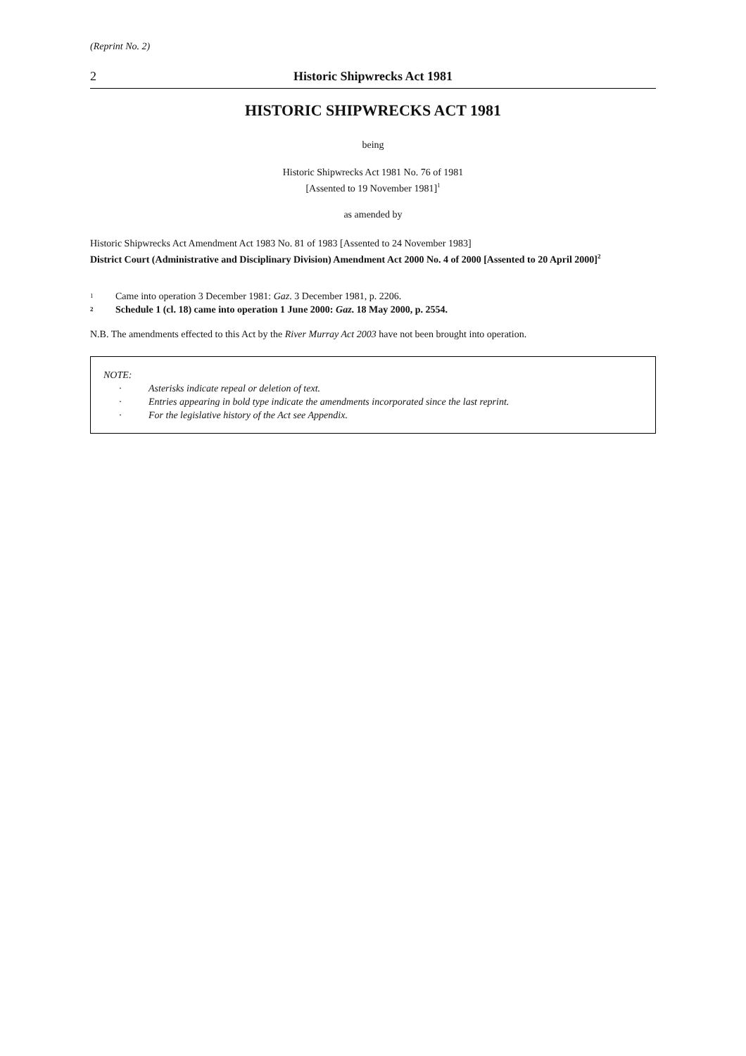(Reprint No. 2)
2 Historic Shipwrecks Act 1981
HISTORIC SHIPWRECKS ACT 1981
being
Historic Shipwrecks Act 1981 No. 76 of 1981
[Assented to 19 November 1981]<sup>1</sup>
as amended by
Historic Shipwrecks Act Amendment Act 1983 No. 81 of 1983 [Assented to 24 November 1983]
District Court (Administrative and Disciplinary Division) Amendment Act 2000 No. 4 of 2000 [Assented to 20 April 2000]<sup>2</sup>
<sup>1</sup> Came into operation 3 December 1981: Gaz. 3 December 1981, p. 2206.
<sup>2</sup> Schedule 1 (cl. 18) came into operation 1 June 2000: Gaz. 18 May 2000, p. 2554.
N.B. The amendments effected to this Act by the River Murray Act 2003 have not been brought into operation.
NOTE:
· Asterisks indicate repeal or deletion of text.
· Entries appearing in bold type indicate the amendments incorporated since the last reprint.
· For the legislative history of the Act see Appendix.